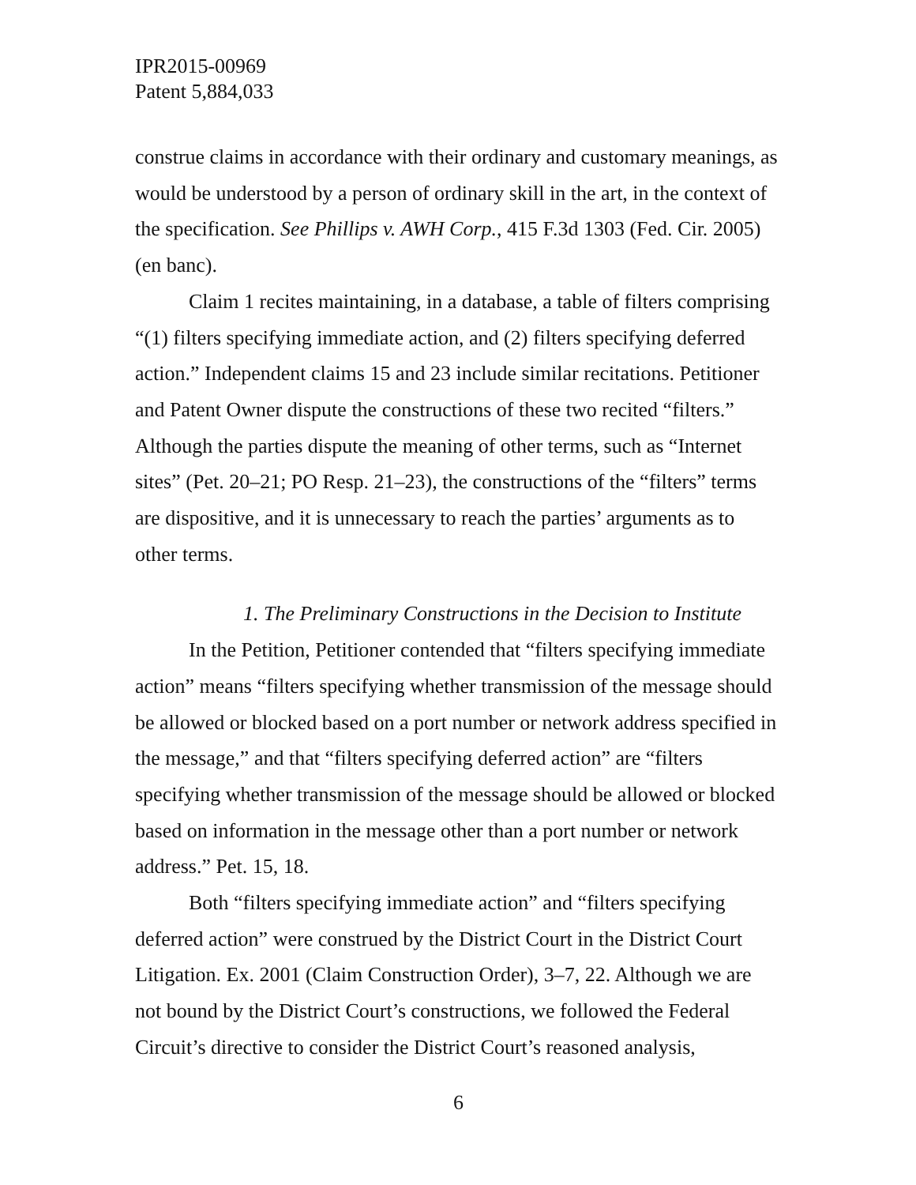IPR2015-00969
Patent 5,884,033
construe claims in accordance with their ordinary and customary meanings, as would be understood by a person of ordinary skill in the art, in the context of the specification. See Phillips v. AWH Corp., 415 F.3d 1303 (Fed. Cir. 2005) (en banc).
Claim 1 recites maintaining, in a database, a table of filters comprising “(1) filters specifying immediate action, and (2) filters specifying deferred action.” Independent claims 15 and 23 include similar recitations. Petitioner and Patent Owner dispute the constructions of these two recited “filters.” Although the parties dispute the meaning of other terms, such as “Internet sites” (Pet. 20–21; PO Resp. 21–23), the constructions of the “filters” terms are dispositive, and it is unnecessary to reach the parties’ arguments as to other terms.
1. The Preliminary Constructions in the Decision to Institute
In the Petition, Petitioner contended that “filters specifying immediate action” means “filters specifying whether transmission of the message should be allowed or blocked based on a port number or network address specified in the message,” and that “filters specifying deferred action” are “filters specifying whether transmission of the message should be allowed or blocked based on information in the message other than a port number or network address.” Pet. 15, 18.
Both “filters specifying immediate action” and “filters specifying deferred action” were construed by the District Court in the District Court Litigation. Ex. 2001 (Claim Construction Order), 3–7, 22. Although we are not bound by the District Court’s constructions, we followed the Federal Circuit’s directive to consider the District Court’s reasoned analysis,
6